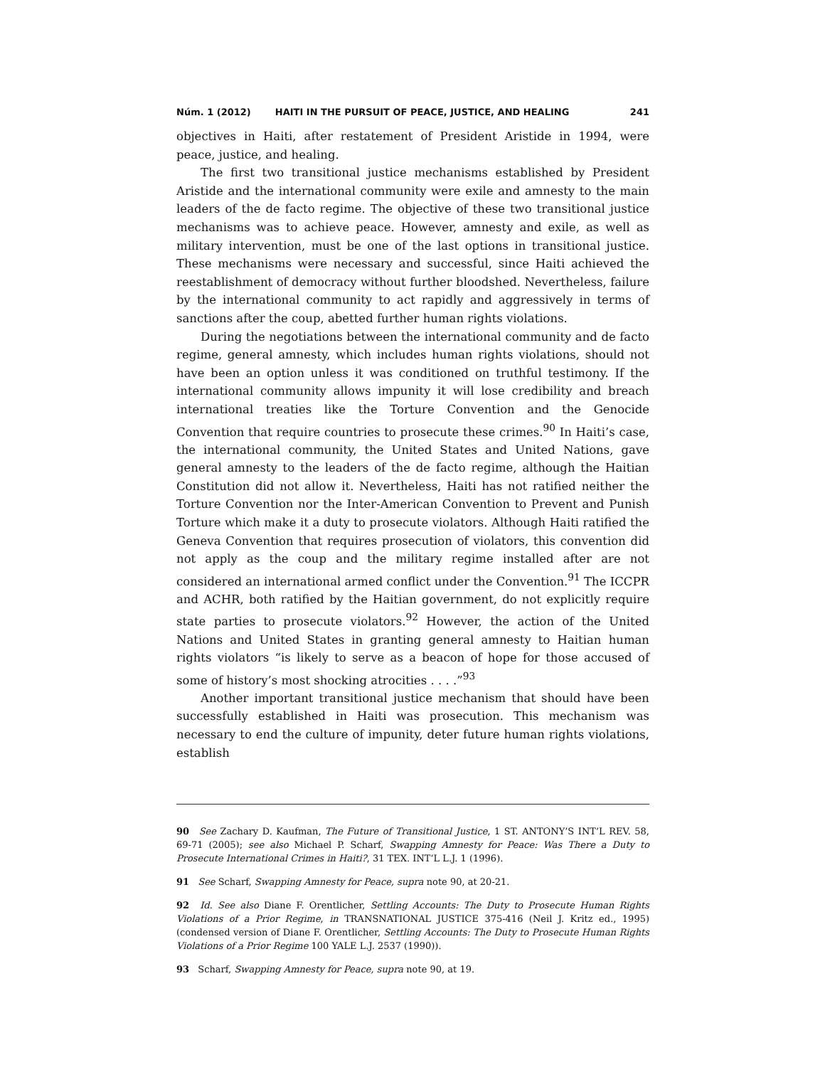Núm. 1 (2012) HAITI IN THE PURSUIT OF PEACE, JUSTICE, AND HEALING 241
objectives in Haiti, after restatement of President Aristide in 1994, were peace, justice, and healing.
The first two transitional justice mechanisms established by President Aristide and the international community were exile and amnesty to the main leaders of the de facto regime. The objective of these two transitional justice mechanisms was to achieve peace. However, amnesty and exile, as well as military intervention, must be one of the last options in transitional justice. These mechanisms were necessary and successful, since Haiti achieved the reestablishment of democracy without further bloodshed. Nevertheless, failure by the international community to act rapidly and aggressively in terms of sanctions after the coup, abetted further human rights violations.
During the negotiations between the international community and de facto regime, general amnesty, which includes human rights violations, should not have been an option unless it was conditioned on truthful testimony. If the international community allows impunity it will lose credibility and breach international treaties like the Torture Convention and the Genocide Convention that require countries to prosecute these crimes.<sup>90</sup> In Haiti’s case, the international community, the United States and United Nations, gave general amnesty to the leaders of the de facto regime, although the Haitian Constitution did not allow it. Nevertheless, Haiti has not ratified neither the Torture Convention nor the Inter-American Convention to Prevent and Punish Torture which make it a duty to prosecute violators. Although Haiti ratified the Geneva Convention that requires prosecution of violators, this convention did not apply as the coup and the military regime installed after are not considered an international armed conflict under the Convention.<sup>91</sup> The ICCPR and ACHR, both ratified by the Haitian government, do not explicitly require state parties to prosecute violators.<sup>92</sup> However, the action of the United Nations and United States in granting general amnesty to Haitian human rights violators “is likely to serve as a beacon of hope for those accused of some of history’s most shocking atrocities . . . .”<sup>93</sup>
Another important transitional justice mechanism that should have been successfully established in Haiti was prosecution. This mechanism was necessary to end the culture of impunity, deter future human rights violations, establish
90 See Zachary D. Kaufman, The Future of Transitional Justice, 1 ST. ANTONY’S INT’L REV. 58, 69-71 (2005); see also Michael P. Scharf, Swapping Amnesty for Peace: Was There a Duty to Prosecute International Crimes in Haiti?, 31 TEX. INT’L L.J. 1 (1996).
91 See Scharf, Swapping Amnesty for Peace, supra note 90, at 20-21.
92 Id. See also Diane F. Orentlicher, Settling Accounts: The Duty to Prosecute Human Rights Violations of a Prior Regime, in TRANSNATIONAL JUSTICE 375-416 (Neil J. Kritz ed., 1995) (condensed version of Diane F. Orentlicher, Settling Accounts: The Duty to Prosecute Human Rights Violations of a Prior Regime 100 YALE L.J. 2537 (1990)).
93 Scharf, Swapping Amnesty for Peace, supra note 90, at 19.